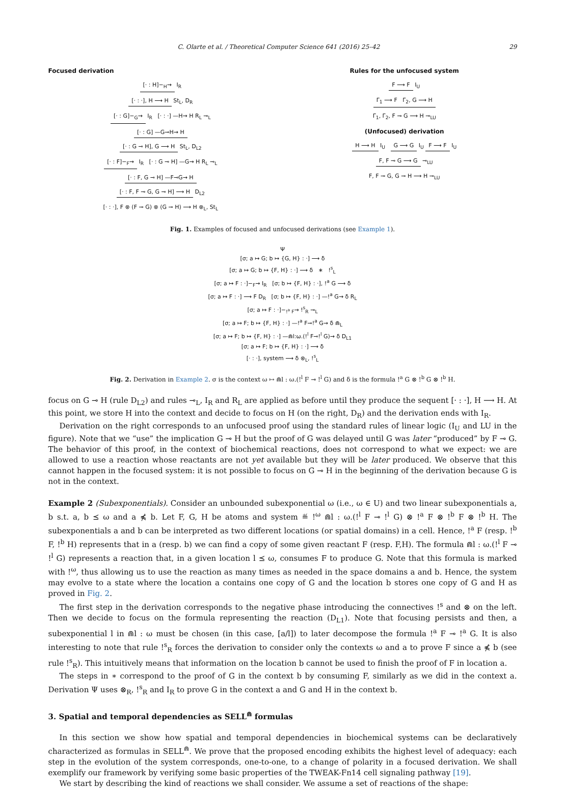C. Olarte et al. / Theoretical Computer Science 641 (2016) 25–42 29
Focused derivation
[· : H]−<sub>H</sub>→ I<sub>R</sub>
[· : ·], H ⟶ H St<sub>L</sub>, D<sub>R</sub>
[· : G]−<sub>G</sub>→ I<sub>R</sub> [· : ·] —H→ H R<sub>L</sub> ⊸<sub>L</sub>
[· : G] —G⊸H→ H
[· : G ⊸ H], G ⟶ H St<sub>L</sub>, D<sub>L2</sub>
[· : F]−<sub>F</sub>→ I<sub>R</sub> [· : G ⊸ H] —G→ H R<sub>L</sub> ⊸<sub>L</sub>
[· : F, G ⊸ H] —F⊸G→ H
[· : F, F ⊸ G, G ⊸ H] ⟶ H D<sub>L2</sub>
[· : ·], F ⊗ (F ⊸ G) ⊗ (G ⊸ H) ⟶ H ⊗<sub>L</sub>, St<sub>L</sub>
Rules for the unfocused system
F ⟶ F I<sub>U</sub>
Γ<sub>1</sub> ⟶ F Γ<sub>2</sub>, G ⟶ H
Γ<sub>1</sub>, Γ<sub>2</sub>, F ⊸ G ⟶ H ⊸<sub>LU</sub>
(Unfocused) derivation
H ⟶ H I<sub>U</sub> G ⟶ G I<sub>U</sub> F ⟶ F I<sub>U</sub>
F, F ⊸ G ⟶ G ⊸<sub>LU</sub>
F, F ⊸ G, G ⊸ H ⟶ H ⊸<sub>LU</sub>
Fig. 1. Examples of focused and unfocused derivations (see Example 1).
Ψ
[σ; a ↦ G; b ↦ {G, H} : ·] ⟶ δ
[σ; a ↦ G; b ↦ {F, H} : ·] ⟶ δ ∗ !<sup>s</sup><sub>L</sub>
[σ; a ↦ F : ·]−<sub>F</sub>→ I<sub>R</sub> [σ; b ↦ {F, H} : ·], !<sup>a</sup> G ⟶ δ
[σ; a ↦ F : ·] ⟶ F D<sub>R</sub> [σ; b ↦ {F, H} : ·] —!<sup>a</sup> G→ δ R<sub>L</sub>
[σ; a ↦ F : ·]−<sub>!<sup>a</sup> F</sub>→ !<sup>s</sup><sub>R</sub> ⊸<sub>L</sub>
[σ; a ↦ F; b ↦ {F, H} : ·] —!<sup>a</sup> F⊸!<sup>a</sup> G→ δ ⋒<sub>L</sub>
[σ; a ↦ F; b ↦ {F, H} : ·] —⋒l:ω.(!<sup>l</sup> F⊸!<sup>l</sup> G)→ δ D<sub>L1</sub>
[σ; a ↦ F; b ↦ {F, H} : ·] ⟶ δ
[· : ·], system ⟶ δ ⊗<sub>L</sub>, !<sup>s</sup><sub>L</sub>
Fig. 2. Derivation in Example 2. σ is the context ω ↦ ⋒l : ω.(!<sup>l</sup> F ⊸ !<sup>l</sup> G) and δ is the formula !<sup>a</sup> G ⊗ !<sup>b</sup> G ⊗ !<sup>b</sup> H.
focus on G ⊸ H (rule D<sub>L2</sub>) and rules ⊸<sub>L</sub>, I<sub>R</sub> and R<sub>L</sub> are applied as before until they produce the sequent [· : ·], H ⟶ H. At this point, we store H into the context and decide to focus on H (on the right, D<sub>R</sub>) and the derivation ends with I<sub>R</sub>.
Derivation on the right corresponds to an unfocused proof using the standard rules of linear logic (I<sub>U</sub> and LU in the figure). Note that we “use” the implication G ⊸ H but the proof of G was delayed until G was later “produced” by F ⊸ G. The behavior of this proof, in the context of biochemical reactions, does not correspond to what we expect: we are allowed to use a reaction whose reactants are not yet available but they will be later produced. We observe that this cannot happen in the focused system: it is not possible to focus on G ⊸ H in the beginning of the derivation because G is not in the context.
Example 2 (Subexponentials). Consider an unbounded subexponential ω (i.e., ω ∈ U) and two linear subexponentials a, b s.t. a, b ⪯ ω and a ⋠ b. Let F, G, H be atoms and system ≝ !<sup>ω</sup> ⋒l : ω.(!<sup>l</sup> F ⊸ !<sup>l</sup> G) ⊗ !<sup>a</sup> F ⊗ !<sup>b</sup> F ⊗ !<sup>b</sup> H. The subexponentials a and b can be interpreted as two different locations (or spatial domains) in a cell. Hence, !<sup>a</sup> F (resp. !<sup>b</sup> F, !<sup>b</sup> H) represents that in a (resp. b) we can find a copy of some given reactant F (resp. F,H). The formula ⋒l : ω.(!<sup>l</sup> F ⊸ !<sup>l</sup> G) represents a reaction that, in a given location l ⪯ ω, consumes F to produce G. Note that this formula is marked with !<sup>ω</sup>, thus allowing us to use the reaction as many times as needed in the space domains a and b. Hence, the system may evolve to a state where the location a contains one copy of G and the location b stores one copy of G and H as proved in Fig. 2.
The first step in the derivation corresponds to the negative phase introducing the connectives !<sup>s</sup> and ⊗ on the left. Then we decide to focus on the formula representing the reaction (D<sub>L1</sub>). Note that focusing persists and then, a subexponential l in ⋒l : ω must be chosen (in this case, [a/l]) to later decompose the formula !<sup>a</sup> F ⊸ !<sup>a</sup> G. It is also interesting to note that rule !<sup>s</sup><sub>R</sub> forces the derivation to consider only the contexts ω and a to prove F since a ⋠ b (see rule !<sup>s</sup><sub>R</sub>). This intuitively means that information on the location b cannot be used to finish the proof of F in location a.
The steps in ∗ correspond to the proof of G in the context b by consuming F, similarly as we did in the context a. Derivation Ψ uses ⊗<sub>R</sub>, !<sup>s</sup><sub>R</sub> and I<sub>R</sub> to prove G in the context a and G and H in the context b.
3. Spatial and temporal dependencies as SELL<sup>⋒</sup> formulas
In this section we show how spatial and temporal dependencies in biochemical systems can be declaratively characterized as formulas in SELL<sup>⋒</sup>. We prove that the proposed encoding exhibits the highest level of adequacy: each step in the evolution of the system corresponds, one-to-one, to a change of polarity in a focused derivation. We shall exemplify our framework by verifying some basic properties of the TWEAK-Fn14 cell signaling pathway [19].
We start by describing the kind of reactions we shall consider. We assume a set of reactions of the shape: